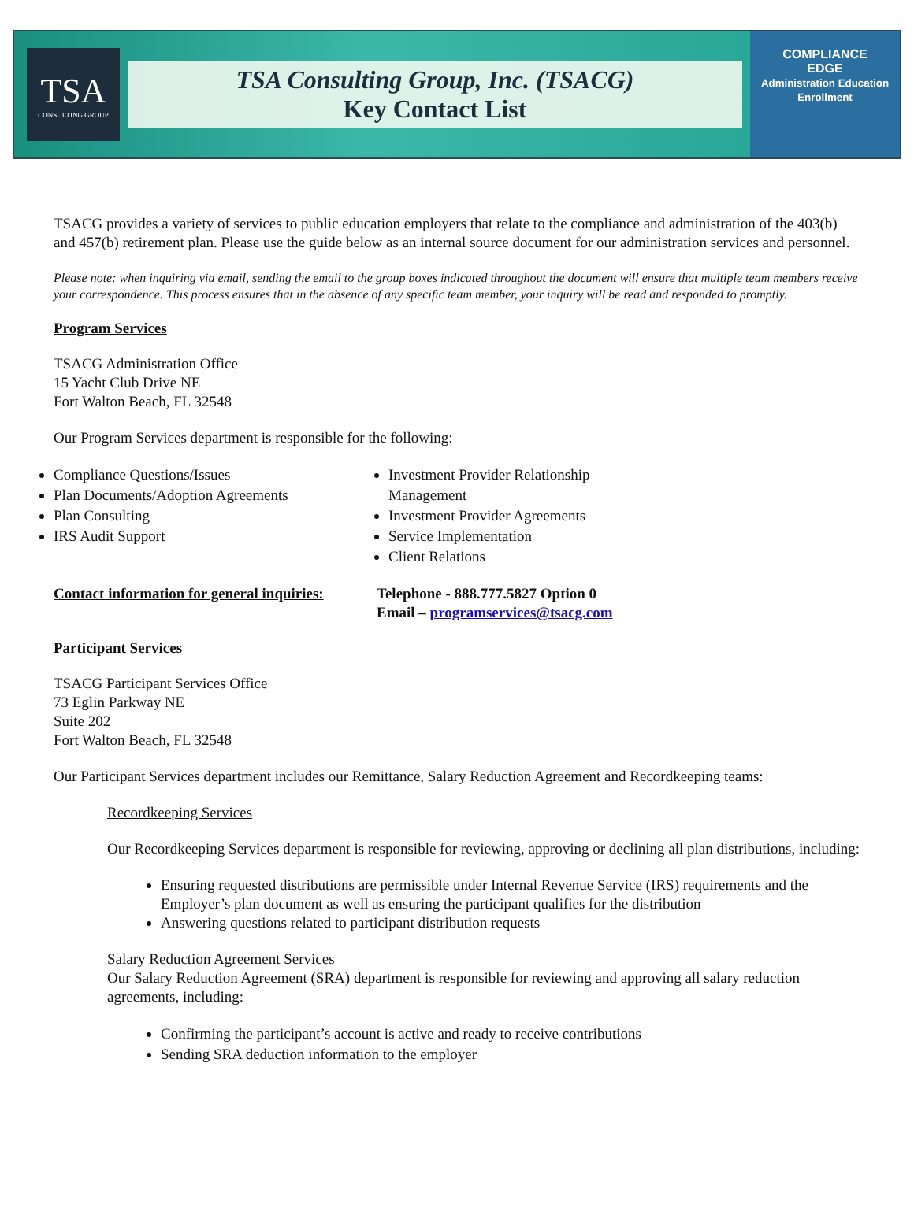TSA
CONSULTING GROUP
TSA Consulting Group, Inc. (TSACG)
Key Contact List
COMPLIANCE
EDGE
Administration Education Enrollment
TSACG provides a variety of services to public education employers that relate to the compliance and administration of the 403(b) and 457(b) retirement plan. Please use the guide below as an internal source document for our administration services and personnel.
Please note: when inquiring via email, sending the email to the group boxes indicated throughout the document will ensure that multiple team members receive your correspondence. This process ensures that in the absence of any specific team member, your inquiry will be read and responded to promptly.
Program Services
TSACG Administration Office
15 Yacht Club Drive NE
Fort Walton Beach, FL 32548
Our Program Services department is responsible for the following:
Compliance Questions/Issues
Plan Documents/Adoption Agreements
Plan Consulting
IRS Audit Support
Investment Provider Relationship Management
Investment Provider Agreements
Service Implementation
Client Relations
Contact information for general inquiries:
Telephone - 888.777.5827 Option 0
Email – programservices@tsacg.com
Participant Services
TSACG Participant Services Office
73 Eglin Parkway NE
Suite 202
Fort Walton Beach, FL 32548
Our Participant Services department includes our Remittance, Salary Reduction Agreement and Recordkeeping teams:
Recordkeeping Services
Our Recordkeeping Services department is responsible for reviewing, approving or declining all plan distributions, including:
Ensuring requested distributions are permissible under Internal Revenue Service (IRS) requirements and the Employer’s plan document as well as ensuring the participant qualifies for the distribution
Answering questions related to participant distribution requests
Salary Reduction Agreement Services
Our Salary Reduction Agreement (SRA) department is responsible for reviewing and approving all salary reduction agreements, including:
Confirming the participant’s account is active and ready to receive contributions
Sending SRA deduction information to the employer